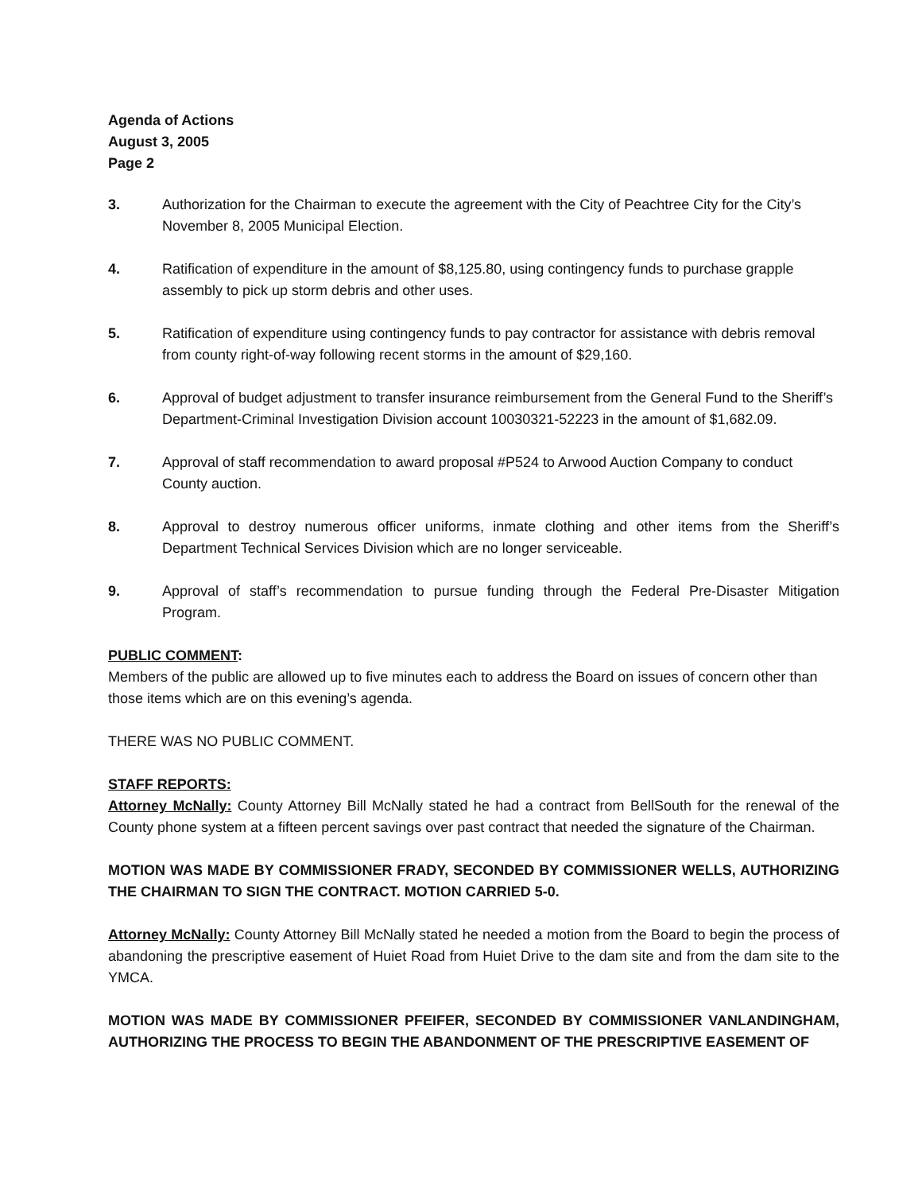Agenda of Actions
August 3, 2005
Page 2
3. Authorization for the Chairman to execute the agreement with the City of Peachtree City for the City’s November 8, 2005 Municipal Election.
4. Ratification of expenditure in the amount of $8,125.80, using contingency funds to purchase grapple assembly to pick up storm debris and other uses.
5. Ratification of expenditure using contingency funds to pay contractor for assistance with debris removal from county right-of-way following recent storms in the amount of $29,160.
6. Approval of budget adjustment to transfer insurance reimbursement from the General Fund to the Sheriff’s Department-Criminal Investigation Division account 10030321-52223 in the amount of $1,682.09.
7. Approval of staff recommendation to award proposal #P524 to Arwood Auction Company to conduct County auction.
8. Approval to destroy numerous officer uniforms, inmate clothing and other items from the Sheriff’s Department Technical Services Division which are no longer serviceable.
9. Approval of staff’s recommendation to pursue funding through the Federal Pre-Disaster Mitigation Program.
PUBLIC COMMENT:
Members of the public are allowed up to five minutes each to address the Board on issues of concern other than those items which are on this evening’s agenda.
THERE WAS NO PUBLIC COMMENT.
STAFF REPORTS:
Attorney McNally: County Attorney Bill McNally stated he had a contract from BellSouth for the renewal of the County phone system at a fifteen percent savings over past contract that needed the signature of the Chairman.
MOTION WAS MADE BY COMMISSIONER FRADY, SECONDED BY COMMISSIONER WELLS, AUTHORIZING THE CHAIRMAN TO SIGN THE CONTRACT. MOTION CARRIED 5-0.
Attorney McNally: County Attorney Bill McNally stated he needed a motion from the Board to begin the process of abandoning the prescriptive easement of Huiet Road from Huiet Drive to the dam site and from the dam site to the YMCA.
MOTION WAS MADE BY COMMISSIONER PFEIFER, SECONDED BY COMMISSIONER VANLANDINGHAM, AUTHORIZING THE PROCESS TO BEGIN THE ABANDONMENT OF THE PRESCRIPTIVE EASEMENT OF